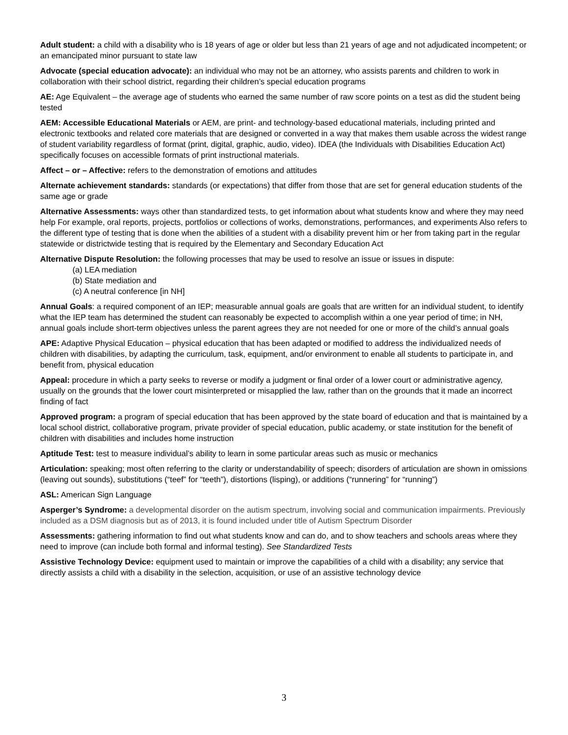Adult student: a child with a disability who is 18 years of age or older but less than 21 years of age and not adjudicated incompetent; or an emancipated minor pursuant to state law
Advocate (special education advocate): an individual who may not be an attorney, who assists parents and children to work in collaboration with their school district, regarding their children’s special education programs
AE: Age Equivalent – the average age of students who earned the same number of raw score points on a test as did the student being tested
AEM: Accessible Educational Materials or AEM, are print- and technology-based educational materials, including printed and electronic textbooks and related core materials that are designed or converted in a way that makes them usable across the widest range of student variability regardless of format (print, digital, graphic, audio, video). IDEA (the Individuals with Disabilities Education Act) specifically focuses on accessible formats of print instructional materials.
Affect – or – Affective: refers to the demonstration of emotions and attitudes
Alternate achievement standards: standards (or expectations) that differ from those that are set for general education students of the same age or grade
Alternative Assessments: ways other than standardized tests, to get information about what students know and where they may need help For example, oral reports, projects, portfolios or collections of works, demonstrations, performances, and experiments Also refers to the different type of testing that is done when the abilities of a student with a disability prevent him or her from taking part in the regular statewide or districtwide testing that is required by the Elementary and Secondary Education Act
Alternative Dispute Resolution: the following processes that may be used to resolve an issue or issues in dispute:
(a) LEA mediation
(b) State mediation and
(c) A neutral conference [in NH]
Annual Goals: a required component of an IEP; measurable annual goals are goals that are written for an individual student, to identify what the IEP team has determined the student can reasonably be expected to accomplish within a one year period of time; in NH, annual goals include short-term objectives unless the parent agrees they are not needed for one or more of the child’s annual goals
APE: Adaptive Physical Education – physical education that has been adapted or modified to address the individualized needs of children with disabilities, by adapting the curriculum, task, equipment, and/or environment to enable all students to participate in, and benefit from, physical education
Appeal: procedure in which a party seeks to reverse or modify a judgment or final order of a lower court or administrative agency, usually on the grounds that the lower court misinterpreted or misapplied the law, rather than on the grounds that it made an incorrect finding of fact
Approved program: a program of special education that has been approved by the state board of education and that is maintained by a local school district, collaborative program, private provider of special education, public academy, or state institution for the benefit of children with disabilities and includes home instruction
Aptitude Test: test to measure individual’s ability to learn in some particular areas such as music or mechanics
Articulation: speaking; most often referring to the clarity or understandability of speech; disorders of articulation are shown in omissions (leaving out sounds), substitutions (“teef” for “teeth”), distortions (lisping), or additions (“runnering” for “running”)
ASL: American Sign Language
Asperger’s Syndrome: a developmental disorder on the autism spectrum, involving social and communication impairments. Previously included as a DSM diagnosis but as of 2013, it is found included under title of Autism Spectrum Disorder
Assessments: gathering information to find out what students know and can do, and to show teachers and schools areas where they need to improve (can include both formal and informal testing). See Standardized Tests
Assistive Technology Device: equipment used to maintain or improve the capabilities of a child with a disability; any service that directly assists a child with a disability in the selection, acquisition, or use of an assistive technology device
3